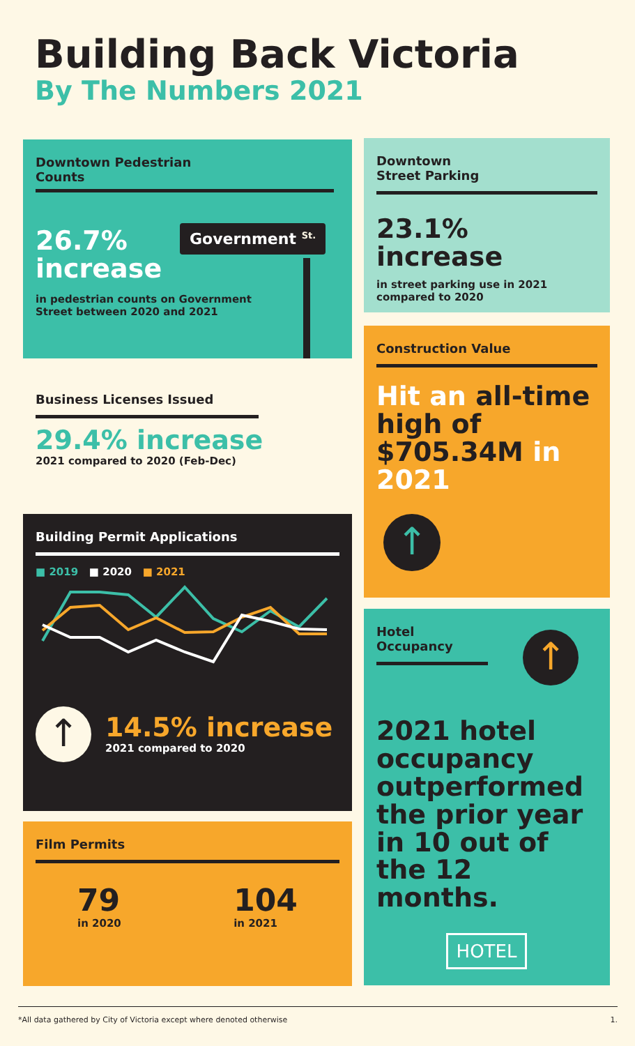Building Back Victoria
By The Numbers 2021
Downtown Pedestrian Counts
Government <sup>St.</sup>
26.7%
increase
in pedestrian counts on Government Street between 2020 and 2021
Downtown
Street Parking
23.1% increase
in street parking use in 2021 compared to 2020
Business Licenses Issued
29.4% increase
2021 compared to 2020 (Feb-Dec)
Construction Value
Hit an all-time high of $705.34M in 2021
↑
Building Permit Applications
■ 2019 ■ 2020 ■ 2021
↑
14.5% increase
2021 compared to 2020
Hotel Occupancy
↑
2021 hotel occupancy outperformed the prior year in 10 out of the 12 months.
HOTEL
Film Permits
79
in 2020
104
in 2021
*All data gathered by City of Victoria except where denoted otherwise 1.